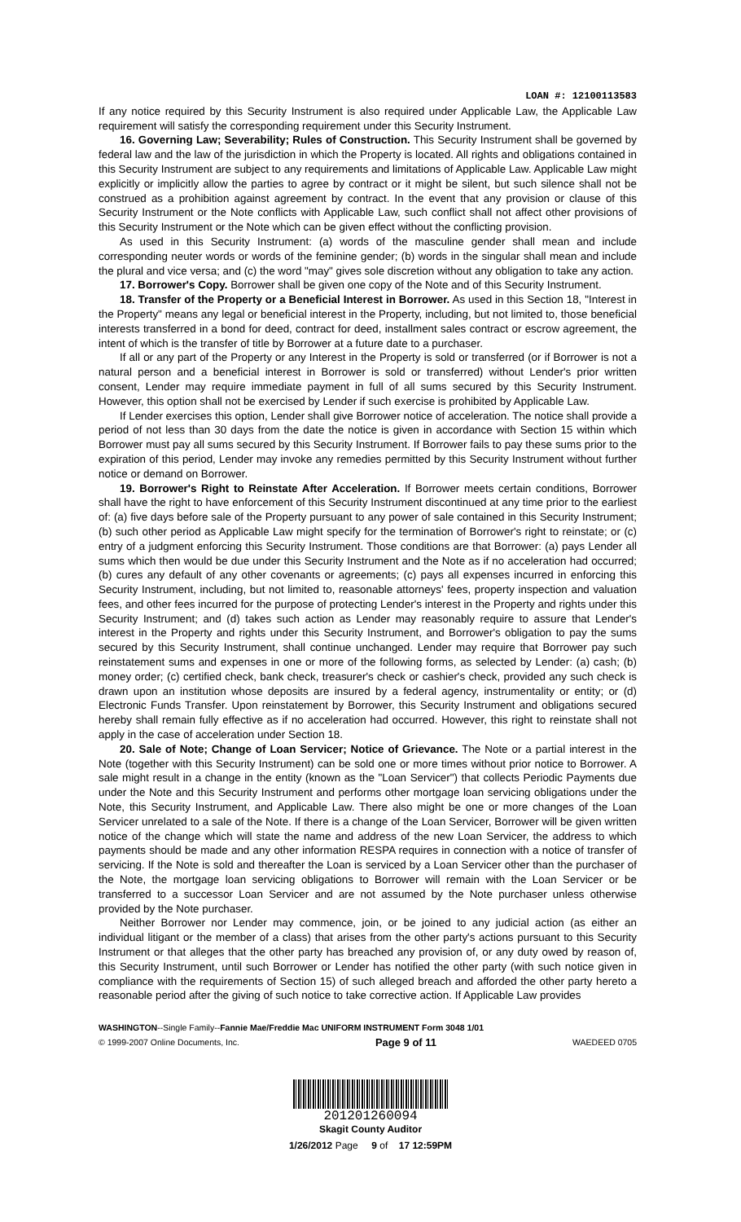LOAN #: 12100113583
If any notice required by this Security Instrument is also required under Applicable Law, the Applicable Law requirement will satisfy the corresponding requirement under this Security Instrument.
16. Governing Law; Severability; Rules of Construction. This Security Instrument shall be governed by federal law and the law of the jurisdiction in which the Property is located. All rights and obligations contained in this Security Instrument are subject to any requirements and limitations of Applicable Law. Applicable Law might explicitly or implicitly allow the parties to agree by contract or it might be silent, but such silence shall not be construed as a prohibition against agreement by contract. In the event that any provision or clause of this Security Instrument or the Note conflicts with Applicable Law, such conflict shall not affect other provisions of this Security Instrument or the Note which can be given effect without the conflicting provision.
As used in this Security Instrument: (a) words of the masculine gender shall mean and include corresponding neuter words or words of the feminine gender; (b) words in the singular shall mean and include the plural and vice versa; and (c) the word "may" gives sole discretion without any obligation to take any action.
17. Borrower's Copy. Borrower shall be given one copy of the Note and of this Security Instrument.
18. Transfer of the Property or a Beneficial Interest in Borrower. As used in this Section 18, "Interest in the Property" means any legal or beneficial interest in the Property, including, but not limited to, those beneficial interests transferred in a bond for deed, contract for deed, installment sales contract or escrow agreement, the intent of which is the transfer of title by Borrower at a future date to a purchaser.
If all or any part of the Property or any Interest in the Property is sold or transferred (or if Borrower is not a natural person and a beneficial interest in Borrower is sold or transferred) without Lender's prior written consent, Lender may require immediate payment in full of all sums secured by this Security Instrument. However, this option shall not be exercised by Lender if such exercise is prohibited by Applicable Law.
If Lender exercises this option, Lender shall give Borrower notice of acceleration. The notice shall provide a period of not less than 30 days from the date the notice is given in accordance with Section 15 within which Borrower must pay all sums secured by this Security Instrument. If Borrower fails to pay these sums prior to the expiration of this period, Lender may invoke any remedies permitted by this Security Instrument without further notice or demand on Borrower.
19. Borrower's Right to Reinstate After Acceleration. If Borrower meets certain conditions, Borrower shall have the right to have enforcement of this Security Instrument discontinued at any time prior to the earliest of: (a) five days before sale of the Property pursuant to any power of sale contained in this Security Instrument; (b) such other period as Applicable Law might specify for the termination of Borrower's right to reinstate; or (c) entry of a judgment enforcing this Security Instrument. Those conditions are that Borrower: (a) pays Lender all sums which then would be due under this Security Instrument and the Note as if no acceleration had occurred; (b) cures any default of any other covenants or agreements; (c) pays all expenses incurred in enforcing this Security Instrument, including, but not limited to, reasonable attorneys' fees, property inspection and valuation fees, and other fees incurred for the purpose of protecting Lender's interest in the Property and rights under this Security Instrument; and (d) takes such action as Lender may reasonably require to assure that Lender's interest in the Property and rights under this Security Instrument, and Borrower's obligation to pay the sums secured by this Security Instrument, shall continue unchanged. Lender may require that Borrower pay such reinstatement sums and expenses in one or more of the following forms, as selected by Lender: (a) cash; (b) money order; (c) certified check, bank check, treasurer's check or cashier's check, provided any such check is drawn upon an institution whose deposits are insured by a federal agency, instrumentality or entity; or (d) Electronic Funds Transfer. Upon reinstatement by Borrower, this Security Instrument and obligations secured hereby shall remain fully effective as if no acceleration had occurred. However, this right to reinstate shall not apply in the case of acceleration under Section 18.
20. Sale of Note; Change of Loan Servicer; Notice of Grievance. The Note or a partial interest in the Note (together with this Security Instrument) can be sold one or more times without prior notice to Borrower. A sale might result in a change in the entity (known as the "Loan Servicer") that collects Periodic Payments due under the Note and this Security Instrument and performs other mortgage loan servicing obligations under the Note, this Security Instrument, and Applicable Law. There also might be one or more changes of the Loan Servicer unrelated to a sale of the Note. If there is a change of the Loan Servicer, Borrower will be given written notice of the change which will state the name and address of the new Loan Servicer, the address to which payments should be made and any other information RESPA requires in connection with a notice of transfer of servicing. If the Note is sold and thereafter the Loan is serviced by a Loan Servicer other than the purchaser of the Note, the mortgage loan servicing obligations to Borrower will remain with the Loan Servicer or be transferred to a successor Loan Servicer and are not assumed by the Note purchaser unless otherwise provided by the Note purchaser.
Neither Borrower nor Lender may commence, join, or be joined to any judicial action (as either an individual litigant or the member of a class) that arises from the other party's actions pursuant to this Security Instrument or that alleges that the other party has breached any provision of, or any duty owed by reason of, this Security Instrument, until such Borrower or Lender has notified the other party (with such notice given in compliance with the requirements of Section 15) of such alleged breach and afforded the other party hereto a reasonable period after the giving of such notice to take corrective action. If Applicable Law provides
WASHINGTON--Single Family--Fannie Mae/Freddie Mac UNIFORM INSTRUMENT Form 3048 1/01
© 1999-2007 Online Documents, Inc. Page 9 of 11 WAEDEED 0705
201201260094
Skagit County Auditor
1/26/2012 Page 9 of 17 12:59PM